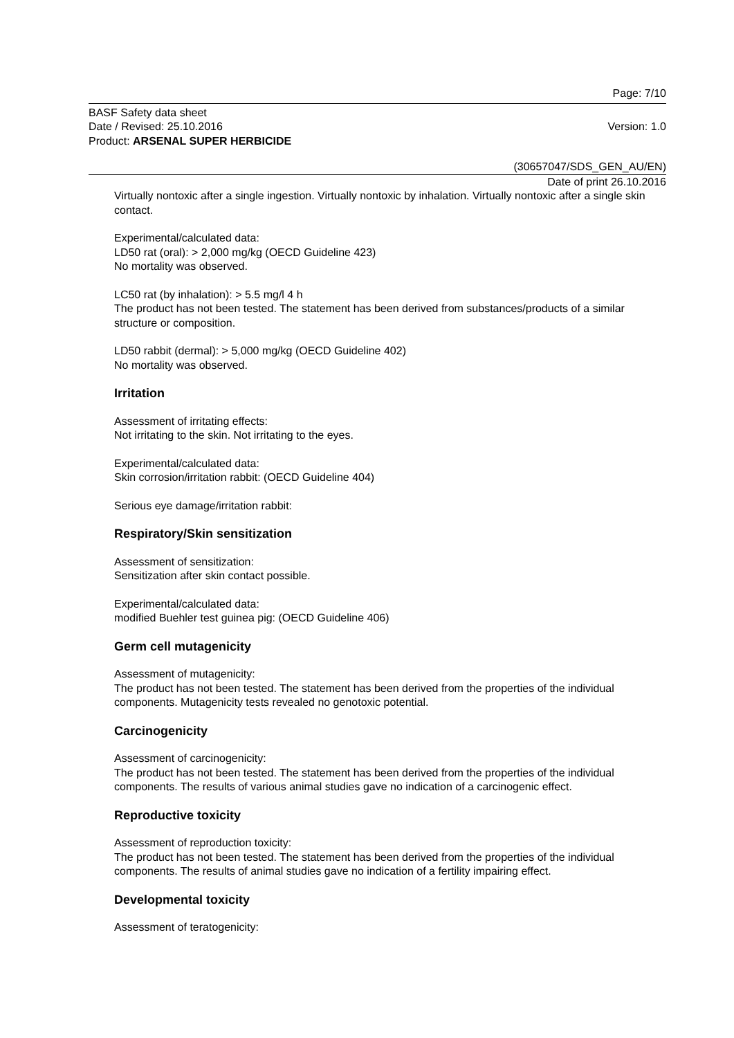Page: 7/10
BASF Safety data sheet
Date / Revised: 25.10.2016 Version: 1.0
Product: ARSENAL SUPER HERBICIDE
(30657047/SDS_GEN_AU/EN)
Date of print 26.10.2016
Virtually nontoxic after a single ingestion. Virtually nontoxic by inhalation. Virtually nontoxic after a single skin contact.
Experimental/calculated data:
LD50 rat (oral): > 2,000 mg/kg (OECD Guideline 423)
No mortality was observed.
LC50 rat (by inhalation): > 5.5 mg/l 4 h
The product has not been tested. The statement has been derived from substances/products of a similar structure or composition.
LD50 rabbit (dermal): > 5,000 mg/kg (OECD Guideline 402)
No mortality was observed.
Irritation
Assessment of irritating effects:
Not irritating to the skin. Not irritating to the eyes.
Experimental/calculated data:
Skin corrosion/irritation rabbit: (OECD Guideline 404)
Serious eye damage/irritation rabbit:
Respiratory/Skin sensitization
Assessment of sensitization:
Sensitization after skin contact possible.
Experimental/calculated data:
modified Buehler test guinea pig: (OECD Guideline 406)
Germ cell mutagenicity
Assessment of mutagenicity:
The product has not been tested. The statement has been derived from the properties of the individual components. Mutagenicity tests revealed no genotoxic potential.
Carcinogenicity
Assessment of carcinogenicity:
The product has not been tested. The statement has been derived from the properties of the individual components. The results of various animal studies gave no indication of a carcinogenic effect.
Reproductive toxicity
Assessment of reproduction toxicity:
The product has not been tested. The statement has been derived from the properties of the individual components. The results of animal studies gave no indication of a fertility impairing effect.
Developmental toxicity
Assessment of teratogenicity: